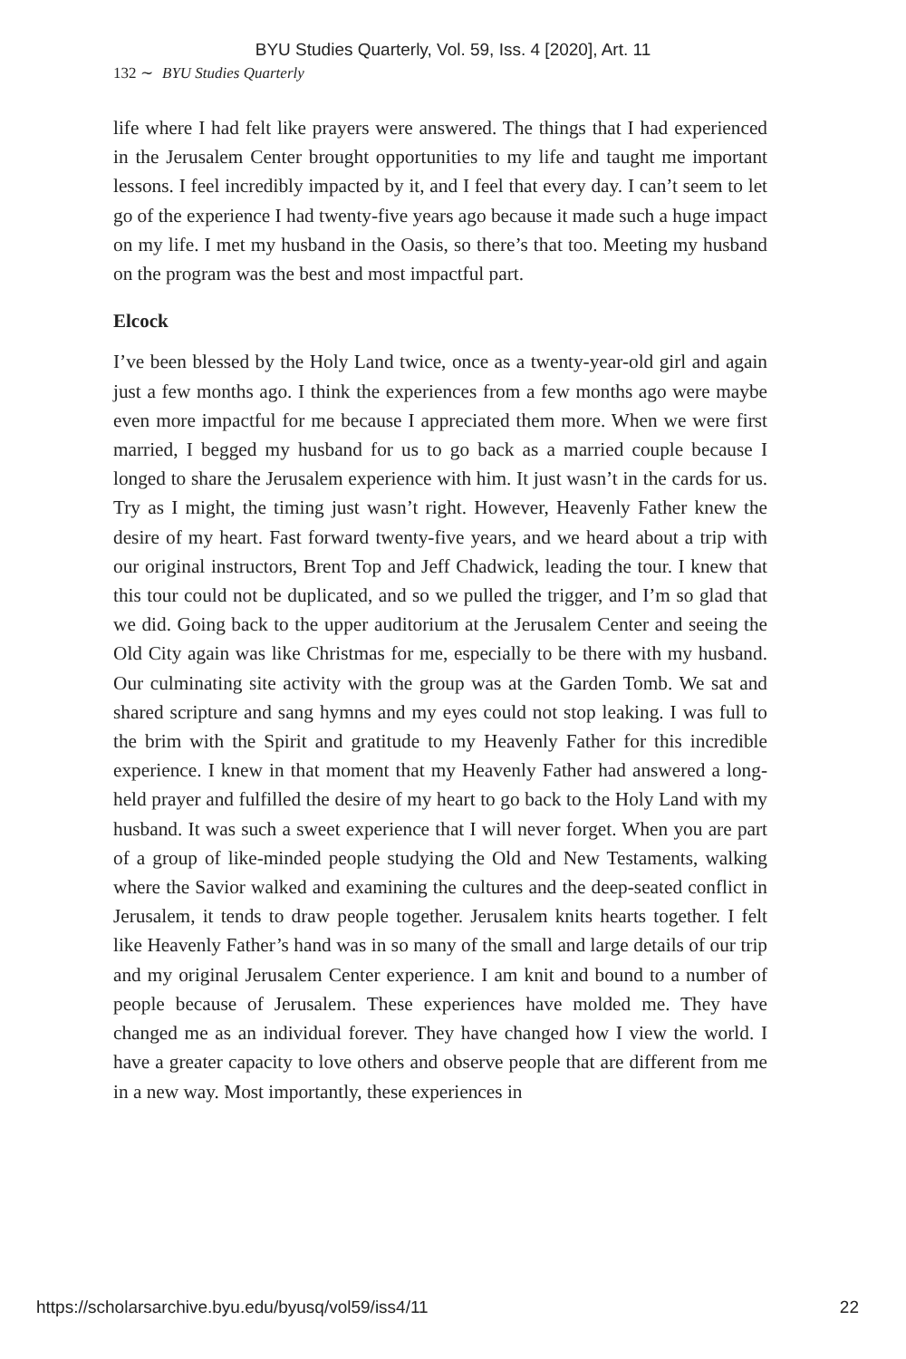BYU Studies Quarterly, Vol. 59, Iss. 4 [2020], Art. 11
132 ∼ BYU Studies Quarterly
life where I had felt like prayers were answered. The things that I had experienced in the Jerusalem Center brought opportunities to my life and taught me important lessons. I feel incredibly impacted by it, and I feel that every day. I can’t seem to let go of the experience I had twenty-five years ago because it made such a huge impact on my life. I met my husband in the Oasis, so there’s that too. Meeting my husband on the program was the best and most impactful part.
Elcock
I’ve been blessed by the Holy Land twice, once as a twenty-year-old girl and again just a few months ago. I think the experiences from a few months ago were maybe even more impactful for me because I appreciated them more. When we were first married, I begged my husband for us to go back as a married couple because I longed to share the Jerusalem experience with him. It just wasn’t in the cards for us. Try as I might, the timing just wasn’t right. However, Heavenly Father knew the desire of my heart. Fast forward twenty-five years, and we heard about a trip with our original instructors, Brent Top and Jeff Chadwick, leading the tour. I knew that this tour could not be duplicated, and so we pulled the trigger, and I’m so glad that we did. Going back to the upper auditorium at the Jerusalem Center and seeing the Old City again was like Christmas for me, especially to be there with my husband. Our culminating site activity with the group was at the Garden Tomb. We sat and shared scripture and sang hymns and my eyes could not stop leaking. I was full to the brim with the Spirit and gratitude to my Heavenly Father for this incredible experience. I knew in that moment that my Heavenly Father had answered a long-held prayer and fulfilled the desire of my heart to go back to the Holy Land with my husband. It was such a sweet experience that I will never forget. When you are part of a group of like-minded people studying the Old and New Testaments, walking where the Savior walked and examining the cultures and the deep-seated conflict in Jerusalem, it tends to draw people together. Jerusalem knits hearts together. I felt like Heavenly Father’s hand was in so many of the small and large details of our trip and my original Jerusalem Center experience. I am knit and bound to a number of people because of Jerusalem. These experiences have molded me. They have changed me as an individual forever. They have changed how I view the world. I have a greater capacity to love others and observe people that are different from me in a new way. Most importantly, these experiences in
https://scholarsarchive.byu.edu/byusq/vol59/iss4/11 22